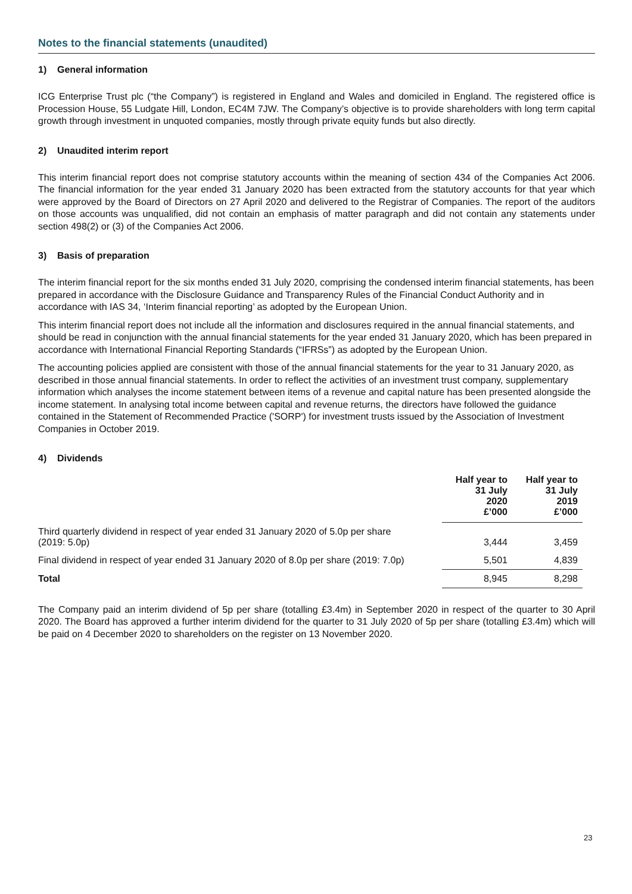Notes to the financial statements (unaudited)
1) General information
ICG Enterprise Trust plc (“the Company”) is registered in England and Wales and domiciled in England. The registered office is Procession House, 55 Ludgate Hill, London, EC4M 7JW. The Company’s objective is to provide shareholders with long term capital growth through investment in unquoted companies, mostly through private equity funds but also directly.
2) Unaudited interim report
This interim financial report does not comprise statutory accounts within the meaning of section 434 of the Companies Act 2006. The financial information for the year ended 31 January 2020 has been extracted from the statutory accounts for that year which were approved by the Board of Directors on 27 April 2020 and delivered to the Registrar of Companies. The report of the auditors on those accounts was unqualified, did not contain an emphasis of matter paragraph and did not contain any statements under section 498(2) or (3) of the Companies Act 2006.
3) Basis of preparation
The interim financial report for the six months ended 31 July 2020, comprising the condensed interim financial statements, has been prepared in accordance with the Disclosure Guidance and Transparency Rules of the Financial Conduct Authority and in accordance with IAS 34, ‘Interim financial reporting’ as adopted by the European Union.
This interim financial report does not include all the information and disclosures required in the annual financial statements, and should be read in conjunction with the annual financial statements for the year ended 31 January 2020, which has been prepared in accordance with International Financial Reporting Standards (“IFRSs”) as adopted by the European Union.
The accounting policies applied are consistent with those of the annual financial statements for the year to 31 January 2020, as described in those annual financial statements. In order to reflect the activities of an investment trust company, supplementary information which analyses the income statement between items of a revenue and capital nature has been presented alongside the income statement. In analysing total income between capital and revenue returns, the directors have followed the guidance contained in the Statement of Recommended Practice ('SORP') for investment trusts issued by the Association of Investment Companies in October 2019.
4) Dividends
| | Half year to 31 July 2020 £’000 | Half year to 31 July 2019 £’000 |
| --- | --- | --- |
| Third quarterly dividend in respect of year ended 31 January 2020 of 5.0p per share (2019: 5.0p) | 3,444 | 3,459 |
| Final dividend in respect of year ended 31 January 2020 of 8.0p per share (2019: 7.0p) | 5,501 | 4,839 |
| Total | 8,945 | 8,298 |
The Company paid an interim dividend of 5p per share (totalling £3.4m) in September 2020 in respect of the quarter to 30 April 2020. The Board has approved a further interim dividend for the quarter to 31 July 2020 of 5p per share (totalling £3.4m) which will be paid on 4 December 2020 to shareholders on the register on 13 November 2020.
23